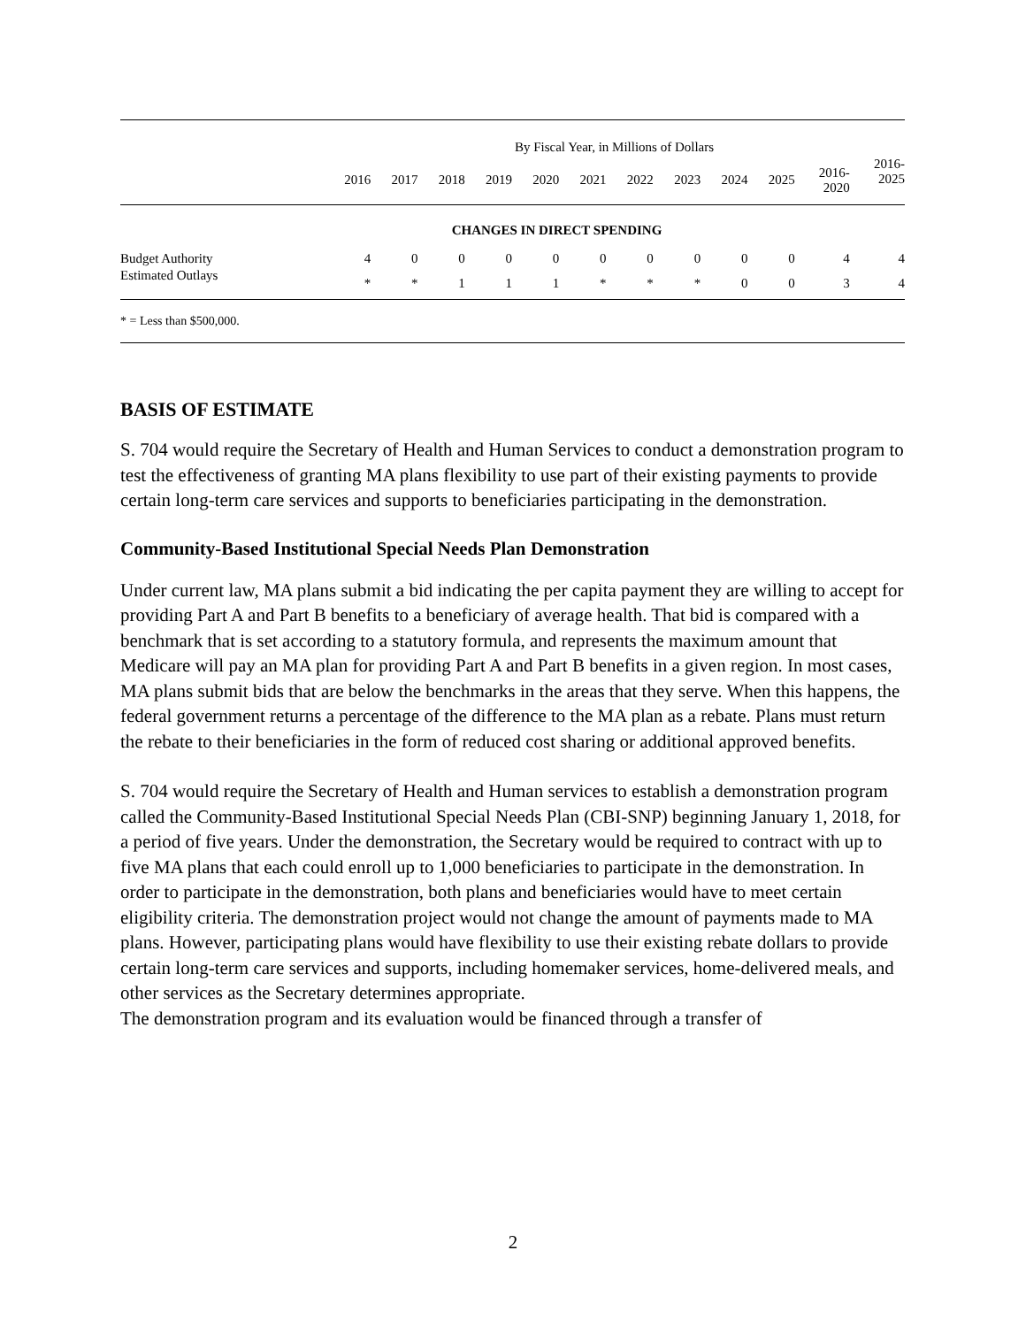| | By Fiscal Year, in Millions of Dollars | | | | | | | | | | | |
| | 2016 | 2017 | 2018 | 2019 | 2020 | 2021 | 2022 | 2023 | 2024 | 2025 | 2016- 2020 | 2016- 2025 |
| CHANGES IN DIRECT SPENDING | | | | | | | | | | | | |
| Budget Authority | 4 | 0 | 0 | 0 | 0 | 0 | 0 | 0 | 0 | 0 | 4 | 4 |
| Estimated Outlays | * | * | 1 | 1 | 1 | * | * | * | 0 | 0 | 3 | 4 |
| * = Less than $500,000. | | | | | | | | | | | | |
BASIS OF ESTIMATE
S. 704 would require the Secretary of Health and Human Services to conduct a demonstration program to test the effectiveness of granting MA plans flexibility to use part of their existing payments to provide certain long-term care services and supports to beneficiaries participating in the demonstration.
Community-Based Institutional Special Needs Plan Demonstration
Under current law, MA plans submit a bid indicating the per capita payment they are willing to accept for providing Part A and Part B benefits to a beneficiary of average health. That bid is compared with a benchmark that is set according to a statutory formula, and represents the maximum amount that Medicare will pay an MA plan for providing Part A and Part B benefits in a given region. In most cases, MA plans submit bids that are below the benchmarks in the areas that they serve. When this happens, the federal government returns a percentage of the difference to the MA plan as a rebate. Plans must return the rebate to their beneficiaries in the form of reduced cost sharing or additional approved benefits.
S. 704 would require the Secretary of Health and Human services to establish a demonstration program called the Community-Based Institutional Special Needs Plan (CBI-SNP) beginning January 1, 2018, for a period of five years. Under the demonstration, the Secretary would be required to contract with up to five MA plans that each could enroll up to 1,000 beneficiaries to participate in the demonstration. In order to participate in the demonstration, both plans and beneficiaries would have to meet certain eligibility criteria. The demonstration project would not change the amount of payments made to MA plans. However, participating plans would have flexibility to use their existing rebate dollars to provide certain long-term care services and supports, including homemaker services, home-delivered meals, and other services as the Secretary determines appropriate.
The demonstration program and its evaluation would be financed through a transfer of
2